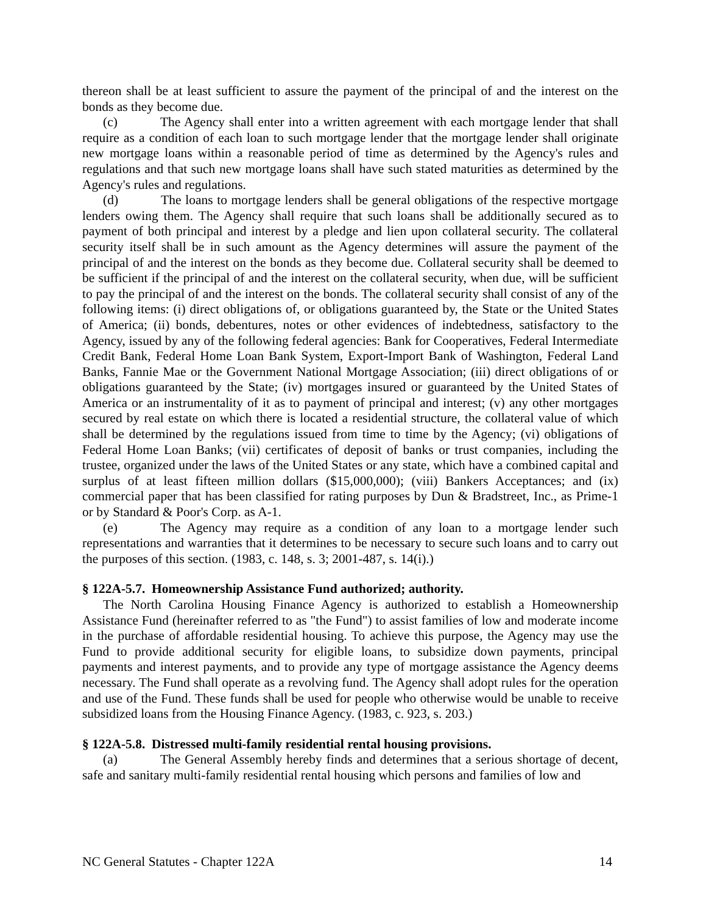thereon shall be at least sufficient to assure the payment of the principal of and the interest on the bonds as they become due.
(c) The Agency shall enter into a written agreement with each mortgage lender that shall require as a condition of each loan to such mortgage lender that the mortgage lender shall originate new mortgage loans within a reasonable period of time as determined by the Agency's rules and regulations and that such new mortgage loans shall have such stated maturities as determined by the Agency's rules and regulations.
(d) The loans to mortgage lenders shall be general obligations of the respective mortgage lenders owing them. The Agency shall require that such loans shall be additionally secured as to payment of both principal and interest by a pledge and lien upon collateral security. The collateral security itself shall be in such amount as the Agency determines will assure the payment of the principal of and the interest on the bonds as they become due. Collateral security shall be deemed to be sufficient if the principal of and the interest on the collateral security, when due, will be sufficient to pay the principal of and the interest on the bonds. The collateral security shall consist of any of the following items: (i) direct obligations of, or obligations guaranteed by, the State or the United States of America; (ii) bonds, debentures, notes or other evidences of indebtedness, satisfactory to the Agency, issued by any of the following federal agencies: Bank for Cooperatives, Federal Intermediate Credit Bank, Federal Home Loan Bank System, Export-Import Bank of Washington, Federal Land Banks, Fannie Mae or the Government National Mortgage Association; (iii) direct obligations of or obligations guaranteed by the State; (iv) mortgages insured or guaranteed by the United States of America or an instrumentality of it as to payment of principal and interest; (v) any other mortgages secured by real estate on which there is located a residential structure, the collateral value of which shall be determined by the regulations issued from time to time by the Agency; (vi) obligations of Federal Home Loan Banks; (vii) certificates of deposit of banks or trust companies, including the trustee, organized under the laws of the United States or any state, which have a combined capital and surplus of at least fifteen million dollars ($15,000,000); (viii) Bankers Acceptances; and (ix) commercial paper that has been classified for rating purposes by Dun & Bradstreet, Inc., as Prime-1 or by Standard & Poor's Corp. as A-1.
(e) The Agency may require as a condition of any loan to a mortgage lender such representations and warranties that it determines to be necessary to secure such loans and to carry out the purposes of this section. (1983, c. 148, s. 3; 2001-487, s. 14(i).)
§ 122A-5.7. Homeownership Assistance Fund authorized; authority.
The North Carolina Housing Finance Agency is authorized to establish a Homeownership Assistance Fund (hereinafter referred to as "the Fund") to assist families of low and moderate income in the purchase of affordable residential housing. To achieve this purpose, the Agency may use the Fund to provide additional security for eligible loans, to subsidize down payments, principal payments and interest payments, and to provide any type of mortgage assistance the Agency deems necessary. The Fund shall operate as a revolving fund. The Agency shall adopt rules for the operation and use of the Fund. These funds shall be used for people who otherwise would be unable to receive subsidized loans from the Housing Finance Agency. (1983, c. 923, s. 203.)
§ 122A-5.8. Distressed multi-family residential rental housing provisions.
(a) The General Assembly hereby finds and determines that a serious shortage of decent, safe and sanitary multi-family residential rental housing which persons and families of low and
NC General Statutes - Chapter 122A 14